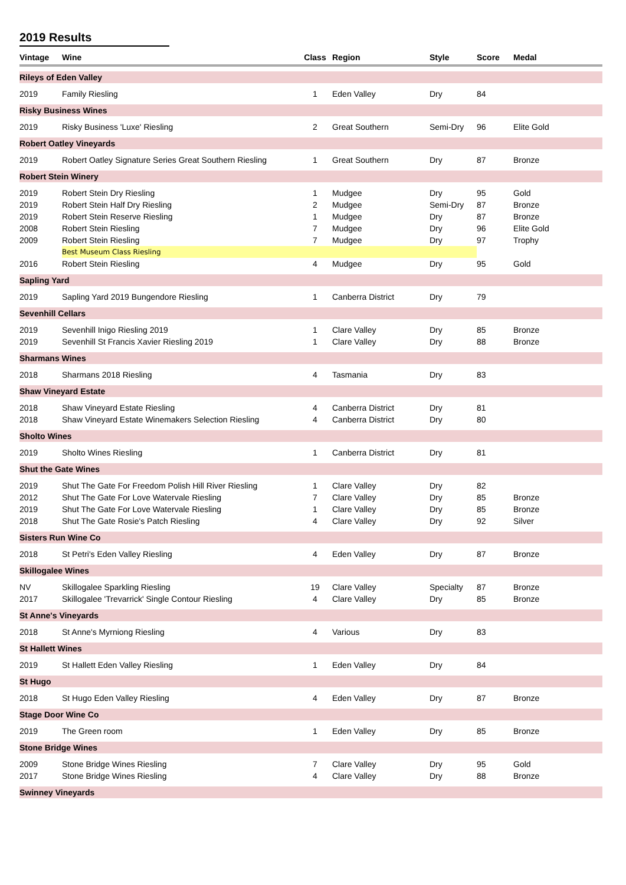2019 Results
| Vintage | Wine | Class | Region | Style | Score | Medal |
| --- | --- | --- | --- | --- | --- | --- |
| Rileys of Eden Valley | | | | | | |
| 2019 | Family Riesling | 1 | Eden Valley | Dry | 84 | |
| Risky Business Wines | | | | | | |
| 2019 | Risky Business 'Luxe' Riesling | 2 | Great Southern | Semi-Dry | 96 | Elite Gold |
| Robert Oatley Vineyards | | | | | | |
| 2019 | Robert Oatley Signature Series Great Southern Riesling | 1 | Great Southern | Dry | 87 | Bronze |
| Robert Stein Winery | | | | | | |
| 2019 | Robert Stein Dry Riesling | 1 | Mudgee | Dry | 95 | Gold |
| 2019 | Robert Stein Half Dry Riesling | 2 | Mudgee | Semi-Dry | 87 | Bronze |
| 2019 | Robert Stein Reserve Riesling | 1 | Mudgee | Dry | 87 | Bronze |
| 2008 | Robert Stein Riesling | 7 | Mudgee | Dry | 96 | Elite Gold |
| 2009 | Robert Stein Riesling | 7 | Mudgee | Dry | 97 | Trophy |
| | Best Museum Class Riesling | | | | | |
| 2016 | Robert Stein Riesling | 4 | Mudgee | Dry | 95 | Gold |
| Sapling Yard | | | | | | |
| 2019 | Sapling Yard 2019 Bungendore Riesling | 1 | Canberra District | Dry | 79 | |
| Sevenhill Cellars | | | | | | |
| 2019 | Sevenhill Inigo Riesling 2019 | 1 | Clare Valley | Dry | 85 | Bronze |
| 2019 | Sevenhill St Francis Xavier Riesling 2019 | 1 | Clare Valley | Dry | 88 | Bronze |
| Sharmans Wines | | | | | | |
| 2018 | Sharmans 2018 Riesling | 4 | Tasmania | Dry | 83 | |
| Shaw Vineyard Estate | | | | | | |
| 2018 | Shaw Vineyard Estate Riesling | 4 | Canberra District | Dry | 81 | |
| 2018 | Shaw Vineyard Estate Winemakers Selection Riesling | 4 | Canberra District | Dry | 80 | |
| Sholto Wines | | | | | | |
| 2019 | Sholto Wines Riesling | 1 | Canberra District | Dry | 81 | |
| Shut the Gate Wines | | | | | | |
| 2019 | Shut The Gate For Freedom Polish Hill River Riesling | 1 | Clare Valley | Dry | 82 | |
| 2012 | Shut The Gate For Love Watervale Riesling | 7 | Clare Valley | Dry | 85 | Bronze |
| 2019 | Shut The Gate For Love Watervale Riesling | 1 | Clare Valley | Dry | 85 | Bronze |
| 2018 | Shut The Gate Rosie's Patch Riesling | 4 | Clare Valley | Dry | 92 | Silver |
| Sisters Run Wine Co | | | | | | |
| 2018 | St Petri's Eden Valley Riesling | 4 | Eden Valley | Dry | 87 | Bronze |
| Skillogalee Wines | | | | | | |
| NV | Skillogalee Sparkling Riesling | 19 | Clare Valley | Specialty | 87 | Bronze |
| 2017 | Skillogalee 'Trevarrick' Single Contour Riesling | 4 | Clare Valley | Dry | 85 | Bronze |
| St Anne's Vineyards | | | | | | |
| 2018 | St Anne's Myrniong Riesling | 4 | Various | Dry | 83 | |
| St Hallett Wines | | | | | | |
| 2019 | St Hallett Eden Valley Riesling | 1 | Eden Valley | Dry | 84 | |
| St Hugo | | | | | | |
| 2018 | St Hugo Eden Valley Riesling | 4 | Eden Valley | Dry | 87 | Bronze |
| Stage Door Wine Co | | | | | | |
| 2019 | The Green room | 1 | Eden Valley | Dry | 85 | Bronze |
| Stone Bridge Wines | | | | | | |
| 2009 | Stone Bridge Wines Riesling | 7 | Clare Valley | Dry | 95 | Gold |
| 2017 | Stone Bridge Wines Riesling | 4 | Clare Valley | Dry | 88 | Bronze |
| Swinney Vineyards | | | | | | |